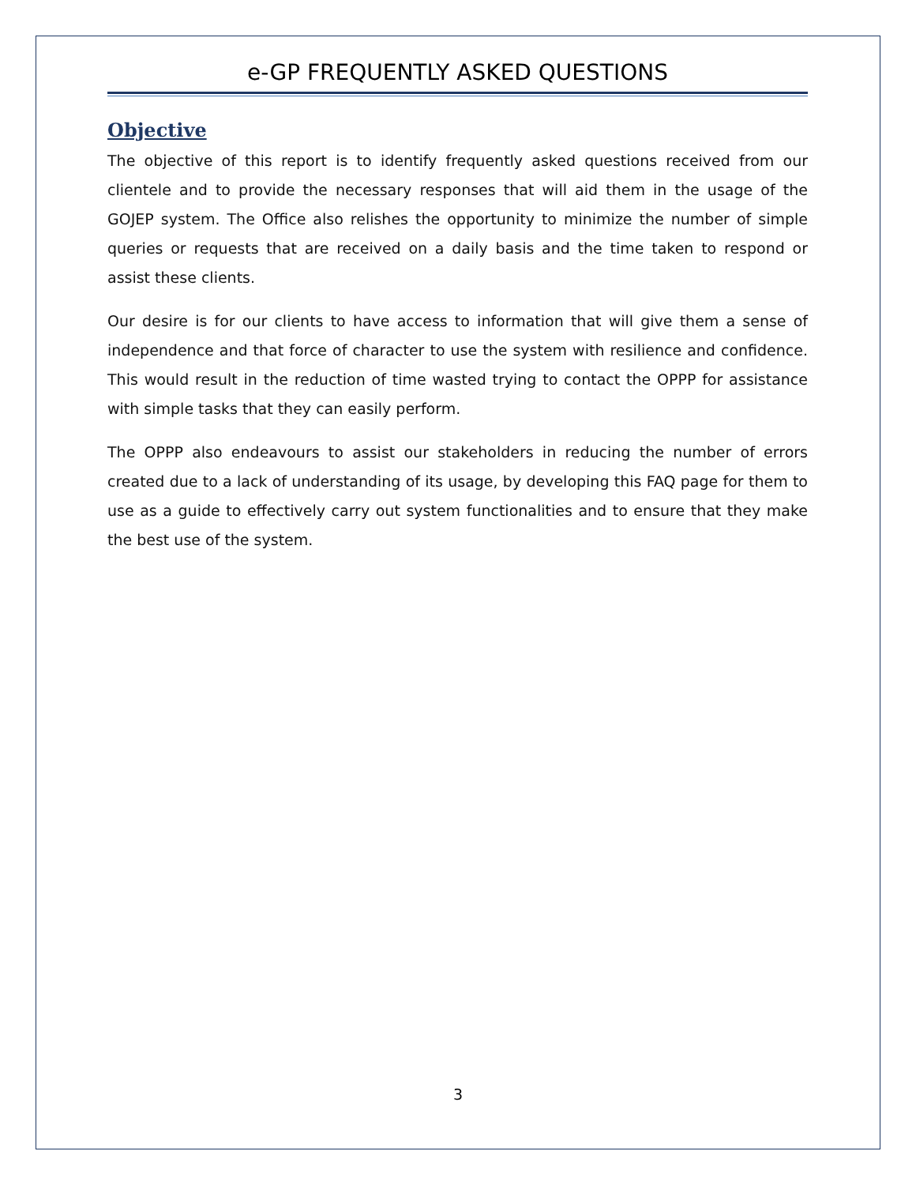e-GP FREQUENTLY ASKED QUESTIONS
Objective
The objective of this report is to identify frequently asked questions received from our clientele and to provide the necessary responses that will aid them in the usage of the GOJEP system. The Office also relishes the opportunity to minimize the number of simple queries or requests that are received on a daily basis and the time taken to respond or assist these clients.
Our desire is for our clients to have access to information that will give them a sense of independence and that force of character to use the system with resilience and confidence. This would result in the reduction of time wasted trying to contact the OPPP for assistance with simple tasks that they can easily perform.
The OPPP also endeavours to assist our stakeholders in reducing the number of errors created due to a lack of understanding of its usage, by developing this FAQ page for them to use as a guide to effectively carry out system functionalities and to ensure that they make the best use of the system.
3